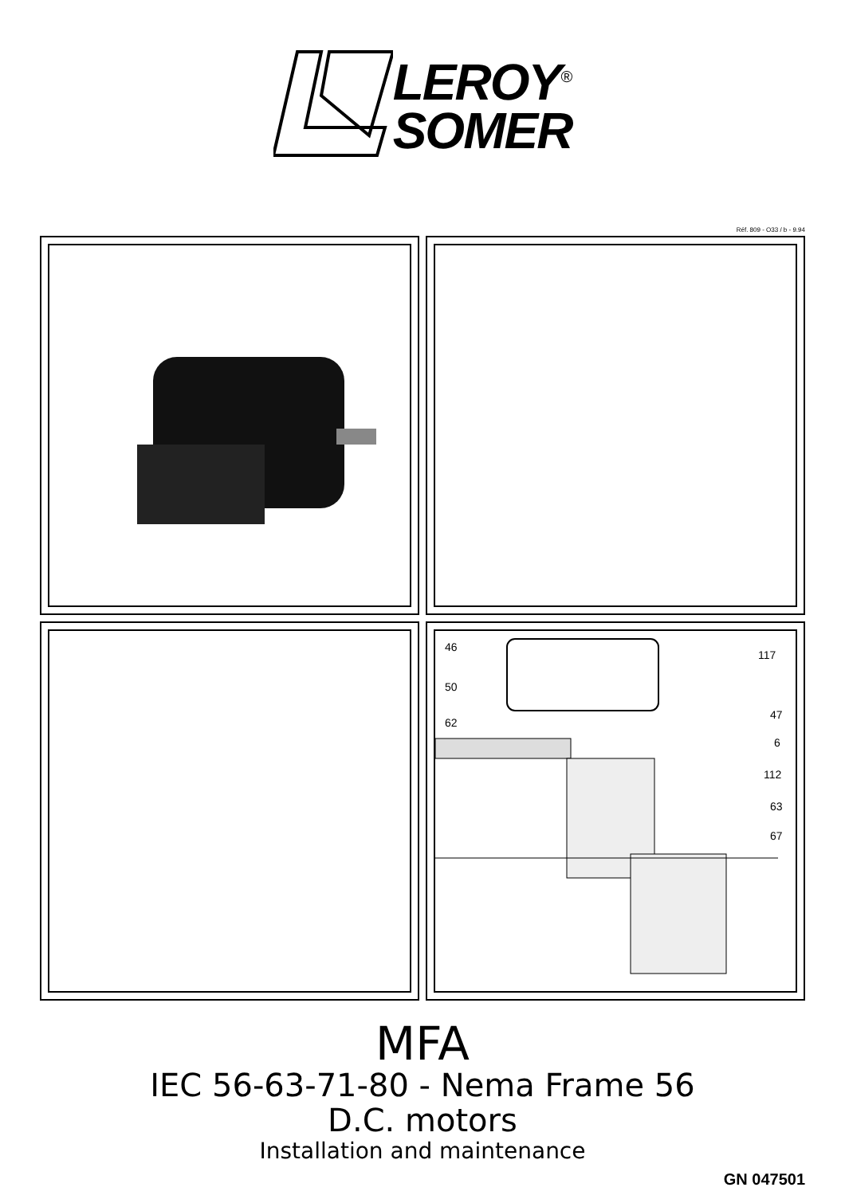LEROY<sup>®</sup>
SOMER
Réf. 809 - O33 / b - 9.94
46
50
62
117
47
6
112
63
67
MFA
IEC 56-63-71-80 - Nema Frame 56
D.C. motors
Installation and maintenance
GN 047501